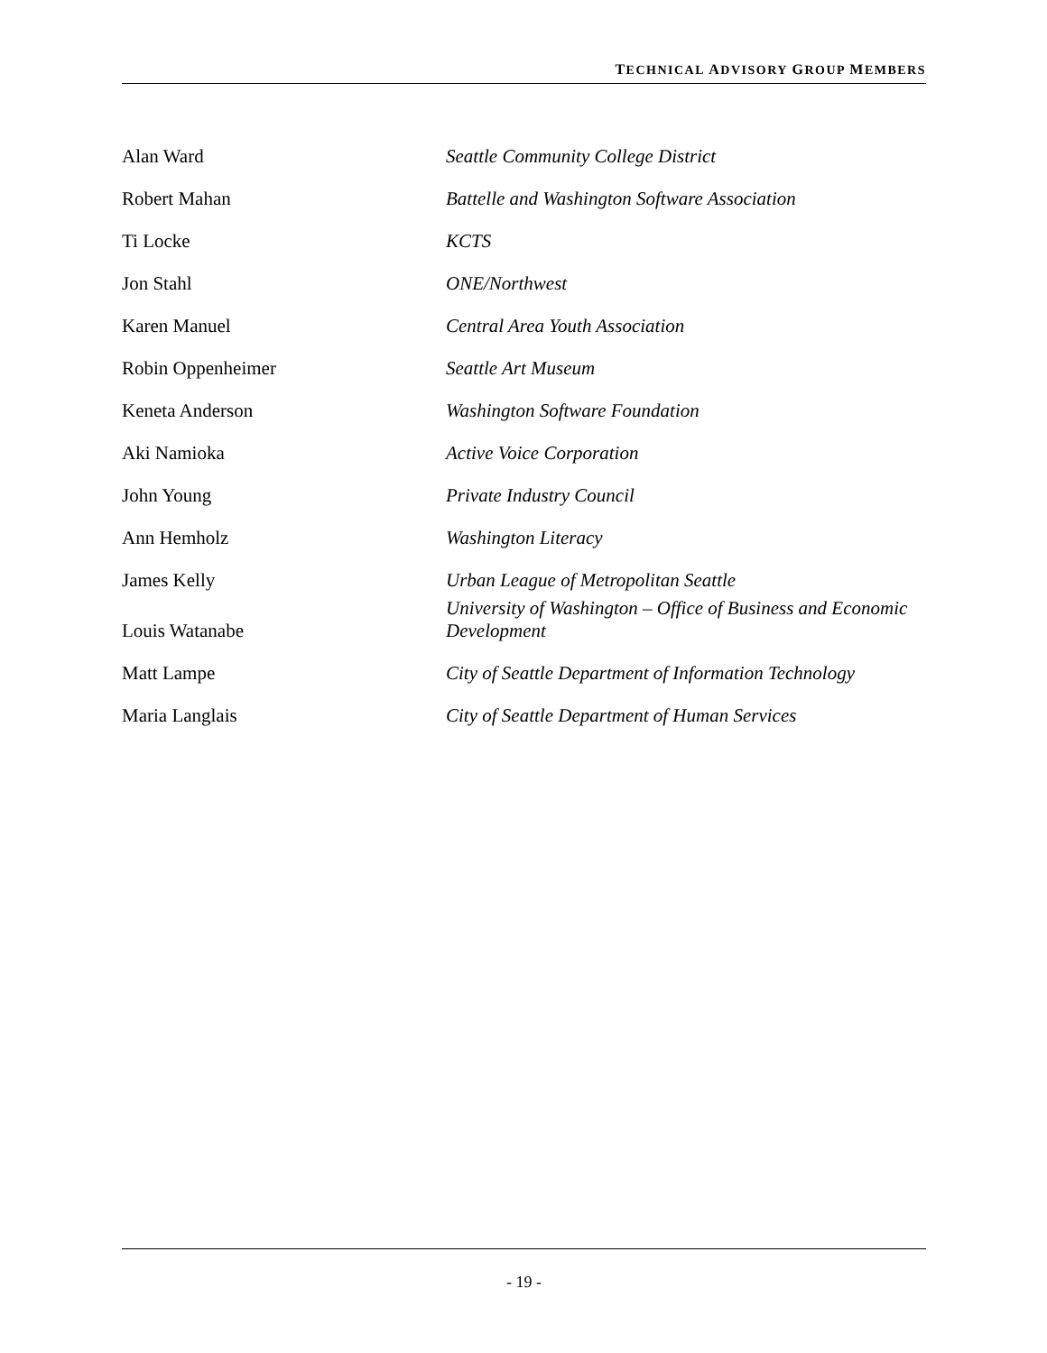TECHNICAL ADVISORY GROUP MEMBERS
| Alan Ward | Seattle Community College District |
| Robert Mahan | Battelle and Washington Software Association |
| Ti Locke | KCTS |
| Jon Stahl | ONE/Northwest |
| Karen Manuel | Central Area Youth Association |
| Robin Oppenheimer | Seattle Art Museum |
| Keneta Anderson | Washington Software Foundation |
| Aki Namioka | Active Voice Corporation |
| John Young | Private Industry Council |
| Ann Hemholz | Washington Literacy |
| James Kelly | Urban League of Metropolitan Seattle |
| Louis Watanabe | University of Washington – Office of Business and Economic Development |
| Matt Lampe | City of Seattle Department of Information Technology |
| Maria Langlais | City of Seattle Department of Human Services |
- 19 -